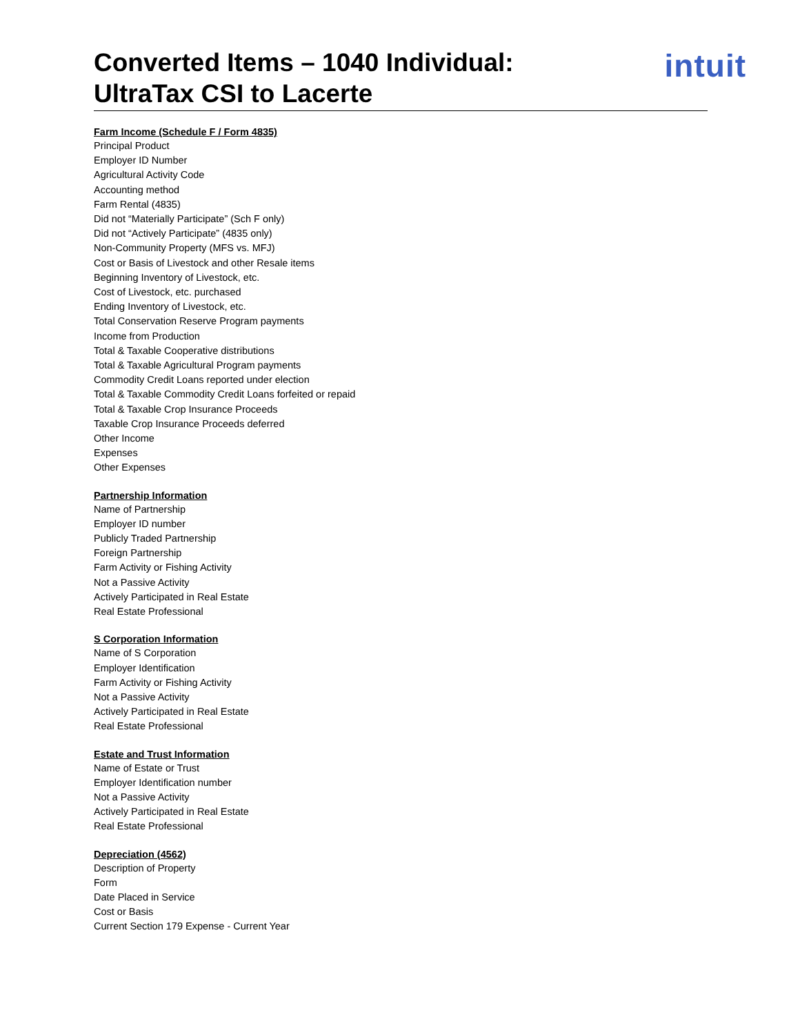Converted Items – 1040 Individual:
UltraTax CSI to Lacerte
intuit
Farm Income (Schedule F / Form 4835)
Principal Product
Employer ID Number
Agricultural Activity Code
Accounting method
Farm Rental (4835)
Did not “Materially Participate” (Sch F only)
Did not “Actively Participate” (4835 only)
Non-Community Property (MFS vs. MFJ)
Cost or Basis of Livestock and other Resale items
Beginning Inventory of Livestock, etc.
Cost of Livestock, etc. purchased
Ending Inventory of Livestock, etc.
Total Conservation Reserve Program payments
Income from Production
Total & Taxable Cooperative distributions
Total & Taxable Agricultural Program payments
Commodity Credit Loans reported under election
Total & Taxable Commodity Credit Loans forfeited or repaid
Total & Taxable Crop Insurance Proceeds
Taxable Crop Insurance Proceeds deferred
Other Income
Expenses
Other Expenses
Partnership Information
Name of Partnership
Employer ID number
Publicly Traded Partnership
Foreign Partnership
Farm Activity or Fishing Activity
Not a Passive Activity
Actively Participated in Real Estate
Real Estate Professional
S Corporation Information
Name of S Corporation
Employer Identification
Farm Activity or Fishing Activity
Not a Passive Activity
Actively Participated in Real Estate
Real Estate Professional
Estate and Trust Information
Name of Estate or Trust
Employer Identification number
Not a Passive Activity
Actively Participated in Real Estate
Real Estate Professional
Depreciation (4562)
Description of Property
Form
Date Placed in Service
Cost or Basis
Current Section 179 Expense - Current Year